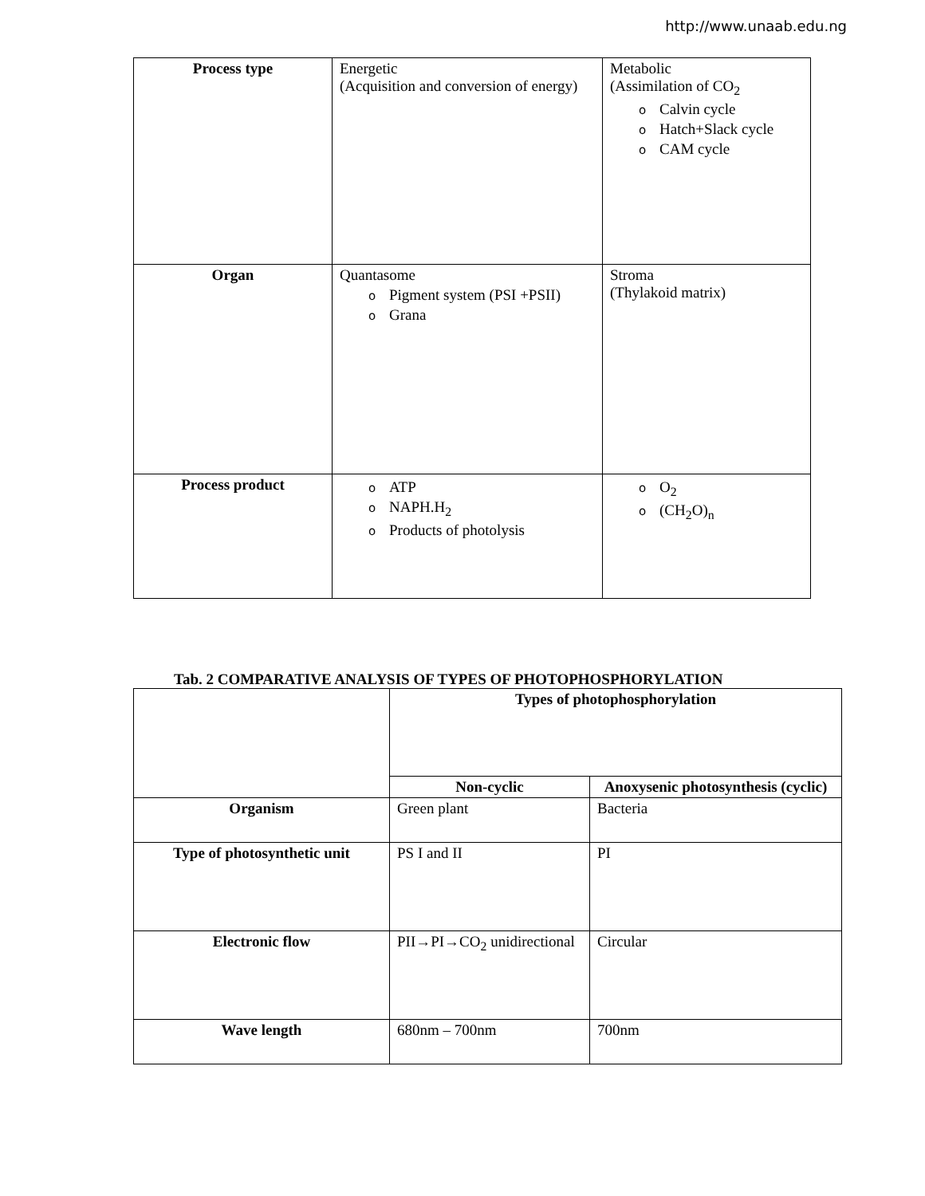http://www.unaab.edu.ng
| Process type | Energetic (Acquisition and conversion of energy) | Metabolic (Assimilation of CO<sub>2</sub> o Calvin cycle o Hatch+Slack cycle o CAM cycle |
| Organ | Quantasome o Pigment system (PSI +PSII) o Grana | Stroma (Thylakoid matrix) |
| Process product | o ATP o NAPH.H<sub>2</sub> o Products of photolysis | o O<sub>2</sub> o (CH<sub>2</sub>O)<sub>n</sub> |
Tab. 2 COMPARATIVE ANALYSIS OF TYPES OF PHOTOPHOSPHORYLATION
| | Types of photophosphorylation | |
| | Non-cyclic | Anoxysenic photosynthesis (cyclic) |
| Organism | Green plant | Bacteria |
| Type of photosynthetic unit | PS I and II | PI |
| Electronic flow | PII→PI→CO<sub>2</sub> unidirectional | Circular |
| Wave length | 680nm – 700nm | 700nm |